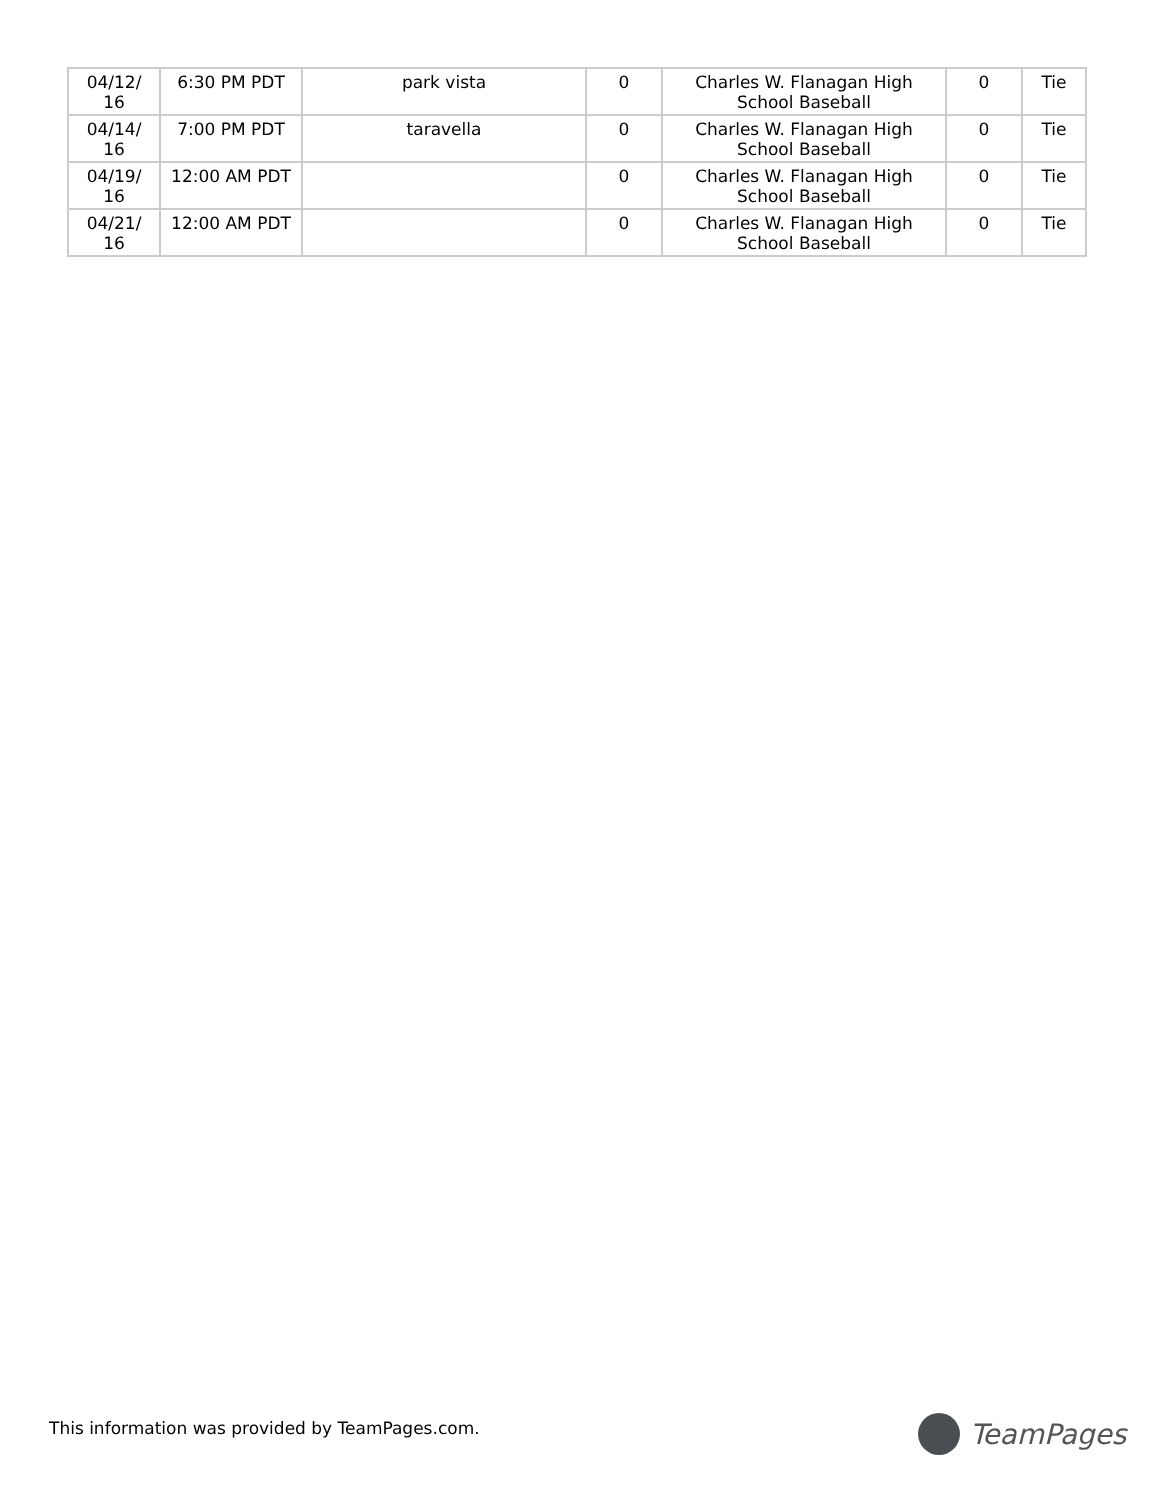| 04/12/ 16 | 6:30 PM PDT | park vista | 0 | Charles W. Flanagan High School Baseball | 0 | Tie |
| 04/14/ 16 | 7:00 PM PDT | taravella | 0 | Charles W. Flanagan High School Baseball | 0 | Tie |
| 04/19/ 16 | 12:00 AM PDT | | 0 | Charles W. Flanagan High School Baseball | 0 | Tie |
| 04/21/ 16 | 12:00 AM PDT | | 0 | Charles W. Flanagan High School Baseball | 0 | Tie |
This information was provided by TeamPages.com.
TeamPages